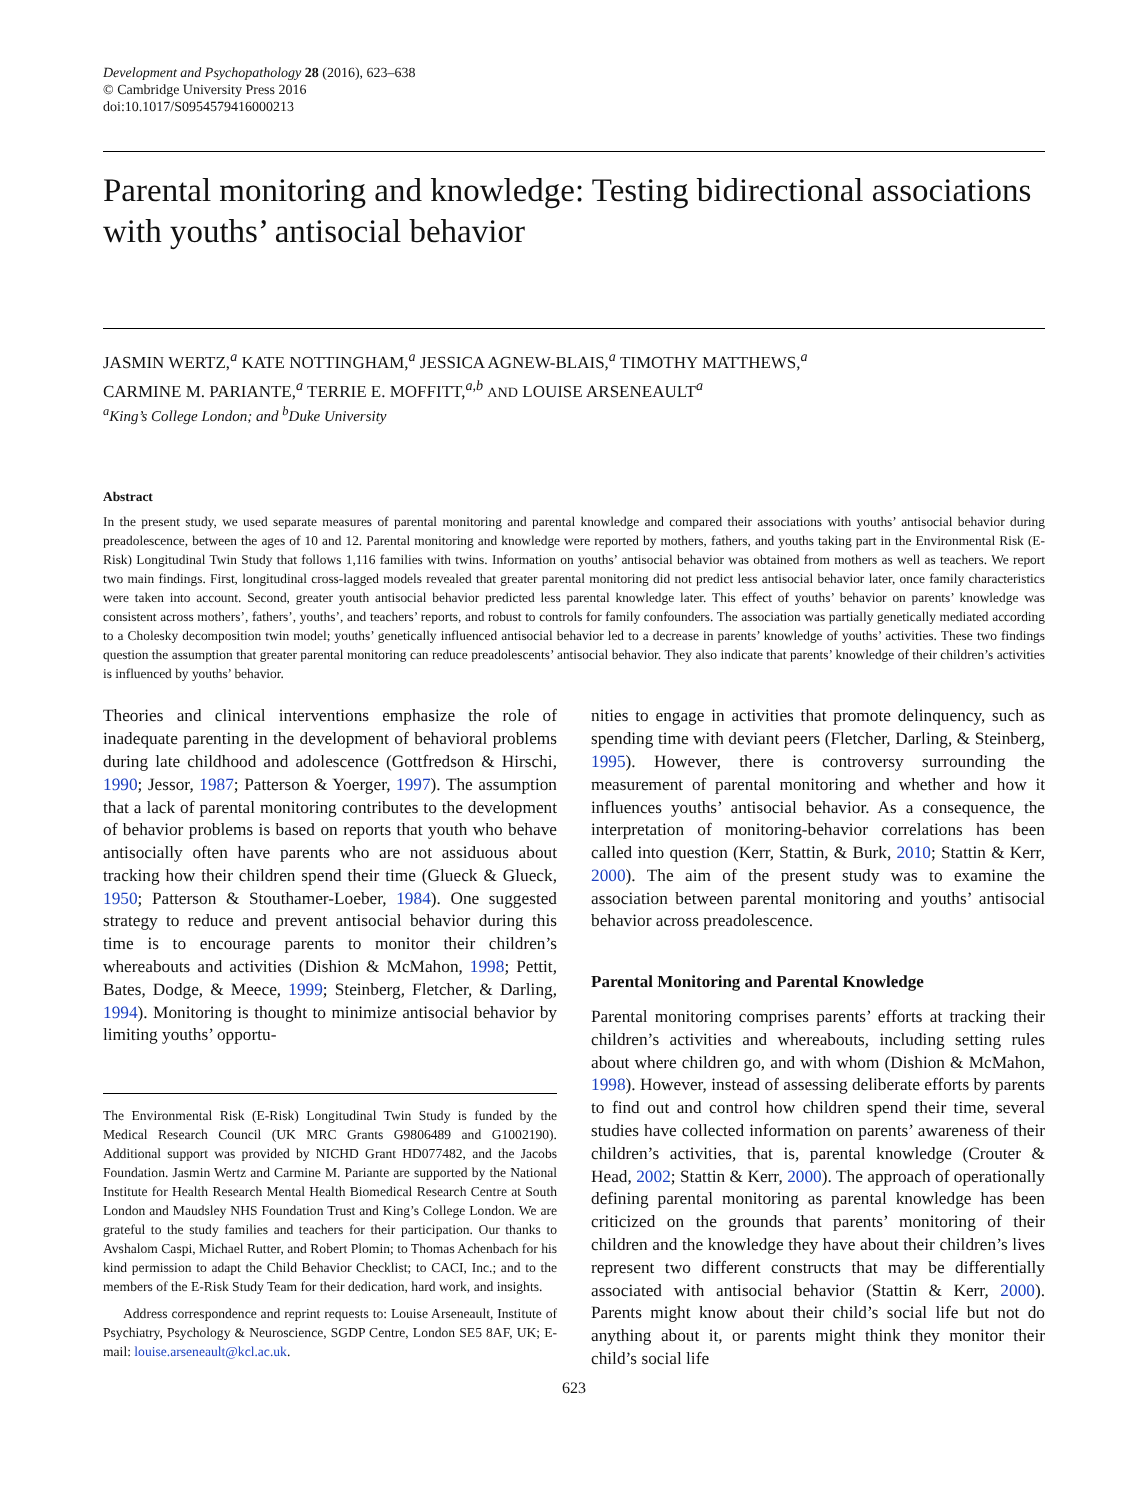Development and Psychopathology 28 (2016), 623–638
© Cambridge University Press 2016
doi:10.1017/S0954579416000213
Parental monitoring and knowledge: Testing bidirectional associations with youths’ antisocial behavior
JASMIN WERTZ,<sup>a</sup> KATE NOTTINGHAM,<sup>a</sup> JESSICA AGNEW-BLAIS,<sup>a</sup> TIMOTHY MATTHEWS,<sup>a</sup>
CARMINE M. PARIANTE,<sup>a</sup> TERRIE E. MOFFITT,<sup>a,b</sup> AND LOUISE ARSENEAULT<sup>a</sup>
<sup>a</sup> King’s College London; and <sup>b</sup>Duke University
Abstract
In the present study, we used separate measures of parental monitoring and parental knowledge and compared their associations with youths’ antisocial behavior during preadolescence, between the ages of 10 and 12. Parental monitoring and knowledge were reported by mothers, fathers, and youths taking part in the Environmental Risk (E-Risk) Longitudinal Twin Study that follows 1,116 families with twins. Information on youths’ antisocial behavior was obtained from mothers as well as teachers. We report two main findings. First, longitudinal cross-lagged models revealed that greater parental monitoring did not predict less antisocial behavior later, once family characteristics were taken into account. Second, greater youth antisocial behavior predicted less parental knowledge later. This effect of youths’ behavior on parents’ knowledge was consistent across mothers’, fathers’, youths’, and teachers’ reports, and robust to controls for family confounders. The association was partially genetically mediated according to a Cholesky decomposition twin model; youths’ genetically influenced antisocial behavior led to a decrease in parents’ knowledge of youths’ activities. These two findings question the assumption that greater parental monitoring can reduce preadolescents’ antisocial behavior. They also indicate that parents’ knowledge of their children’s activities is influenced by youths’ behavior.
Theories and clinical interventions emphasize the role of inadequate parenting in the development of behavioral problems during late childhood and adolescence (Gottfredson & Hirschi, 1990; Jessor, 1987; Patterson & Yoerger, 1997). The assumption that a lack of parental monitoring contributes to the development of behavior problems is based on reports that youth who behave antisocially often have parents who are not assiduous about tracking how their children spend their time (Glueck & Glueck, 1950; Patterson & Stouthamer-Loeber, 1984). One suggested strategy to reduce and prevent antisocial behavior during this time is to encourage parents to monitor their children’s whereabouts and activities (Dishion & McMahon, 1998; Pettit, Bates, Dodge, & Meece, 1999; Steinberg, Fletcher, & Darling, 1994). Monitoring is thought to minimize antisocial behavior by limiting youths’ opportu-
The Environmental Risk (E-Risk) Longitudinal Twin Study is funded by the Medical Research Council (UK MRC Grants G9806489 and G1002190). Additional support was provided by NICHD Grant HD077482, and the Jacobs Foundation. Jasmin Wertz and Carmine M. Pariante are supported by the National Institute for Health Research Mental Health Biomedical Research Centre at South London and Maudsley NHS Foundation Trust and King’s College London. We are grateful to the study families and teachers for their participation. Our thanks to Avshalom Caspi, Michael Rutter, and Robert Plomin; to Thomas Achenbach for his kind permission to adapt the Child Behavior Checklist; to CACI, Inc.; and to the members of the E-Risk Study Team for their dedication, hard work, and insights.
Address correspondence and reprint requests to: Louise Arseneault, Institute of Psychiatry, Psychology & Neuroscience, SGDP Centre, London SE5 8AF, UK; E-mail: louise.arseneault@kcl.ac.uk.
nities to engage in activities that promote delinquency, such as spending time with deviant peers (Fletcher, Darling, & Steinberg, 1995). However, there is controversy surrounding the measurement of parental monitoring and whether and how it influences youths’ antisocial behavior. As a consequence, the interpretation of monitoring-behavior correlations has been called into question (Kerr, Stattin, & Burk, 2010; Stattin & Kerr, 2000). The aim of the present study was to examine the association between parental monitoring and youths’ antisocial behavior across preadolescence.
Parental Monitoring and Parental Knowledge
Parental monitoring comprises parents’ efforts at tracking their children’s activities and whereabouts, including setting rules about where children go, and with whom (Dishion & McMahon, 1998). However, instead of assessing deliberate efforts by parents to find out and control how children spend their time, several studies have collected information on parents’ awareness of their children’s activities, that is, parental knowledge (Crouter & Head, 2002; Stattin & Kerr, 2000). The approach of operationally defining parental monitoring as parental knowledge has been criticized on the grounds that parents’ monitoring of their children and the knowledge they have about their children’s lives represent two different constructs that may be differentially associated with antisocial behavior (Stattin & Kerr, 2000). Parents might know about their child’s social life but not do anything about it, or parents might think they monitor their child’s social life
623